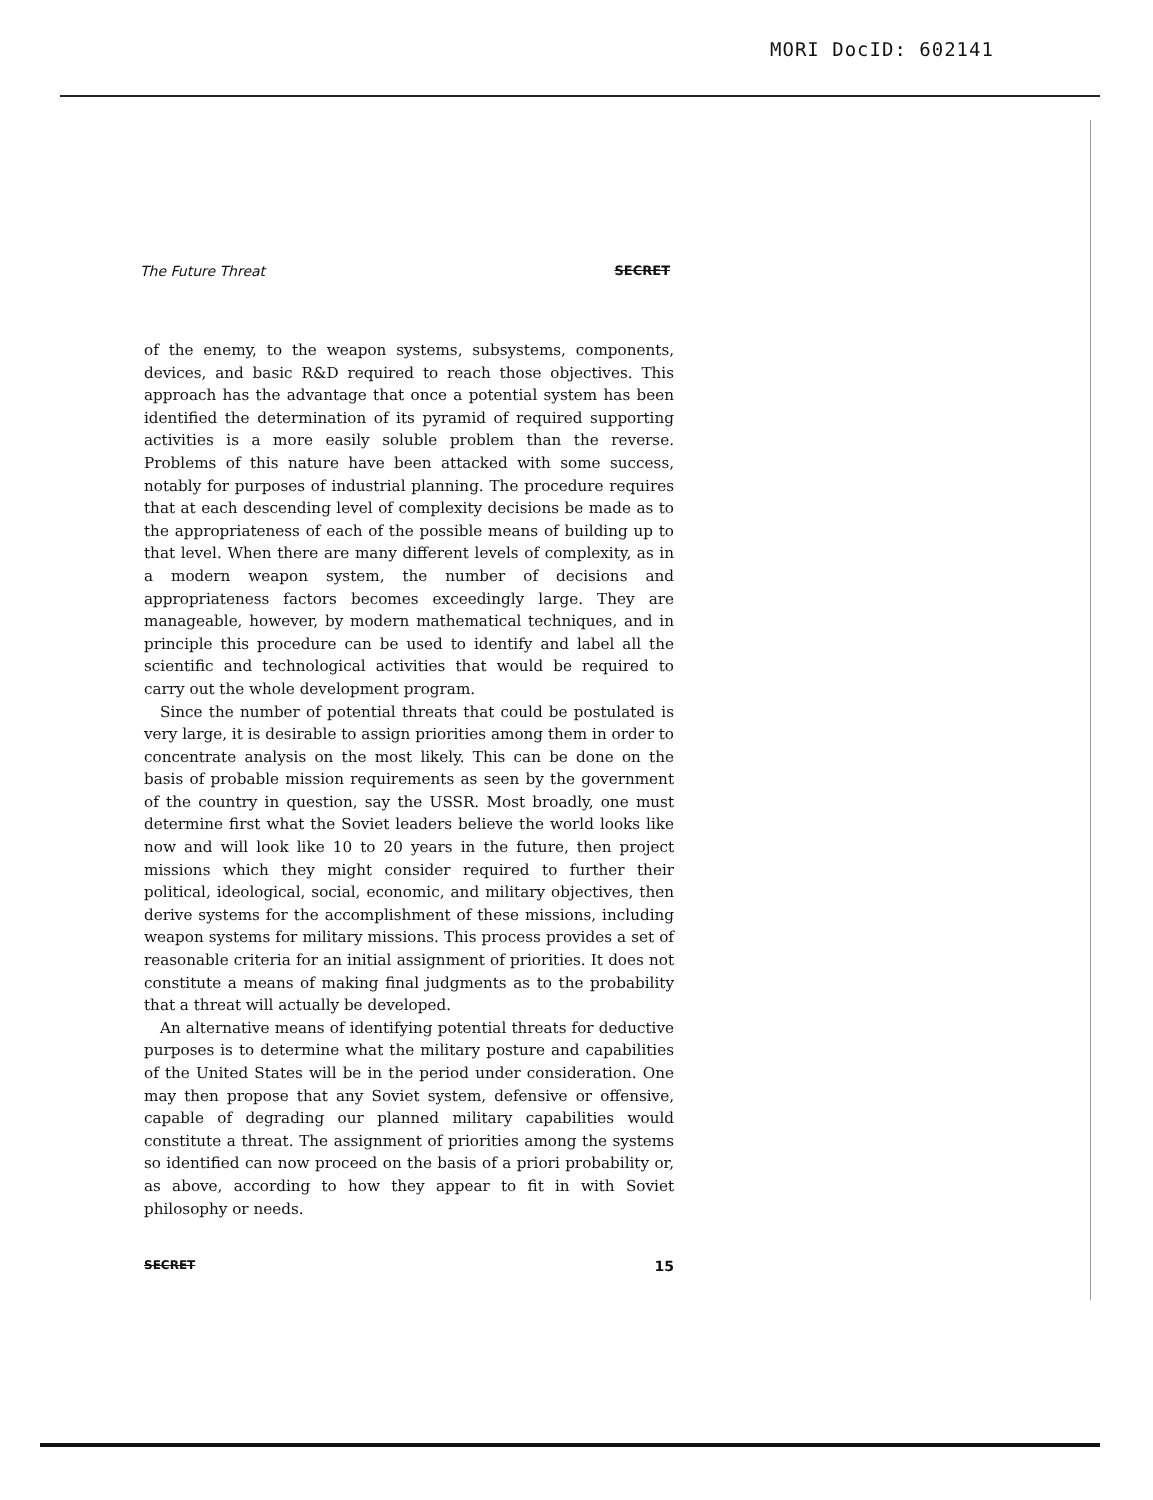MORI DocID: 602141
The Future Threat SECRET
of the enemy, to the weapon systems, subsystems, components, devices, and basic R&D required to reach those objectives. This approach has the advantage that once a potential system has been identified the determination of its pyramid of required supporting activities is a more easily soluble problem than the reverse. Problems of this nature have been attacked with some success, notably for purposes of industrial planning. The procedure requires that at each descending level of complexity decisions be made as to the appropriateness of each of the possible means of building up to that level. When there are many different levels of complexity, as in a modern weapon system, the number of decisions and appropriateness factors becomes exceedingly large. They are manageable, however, by modern mathematical techniques, and in principle this procedure can be used to identify and label all the scientific and technological activities that would be required to carry out the whole development program.
Since the number of potential threats that could be postulated is very large, it is desirable to assign priorities among them in order to concentrate analysis on the most likely. This can be done on the basis of probable mission requirements as seen by the government of the country in question, say the USSR. Most broadly, one must determine first what the Soviet leaders believe the world looks like now and will look like 10 to 20 years in the future, then project missions which they might consider required to further their political, ideological, social, economic, and military objectives, then derive systems for the accomplishment of these missions, including weapon systems for military missions. This process provides a set of reasonable criteria for an initial assignment of priorities. It does not constitute a means of making final judgments as to the probability that a threat will actually be developed.
An alternative means of identifying potential threats for deductive purposes is to determine what the military posture and capabilities of the United States will be in the period under consideration. One may then propose that any Soviet system, defensive or offensive, capable of degrading our planned military capabilities would constitute a threat. The assignment of priorities among the systems so identified can now proceed on the basis of a priori probability or, as above, according to how they appear to fit in with Soviet philosophy or needs.
SECRET 15